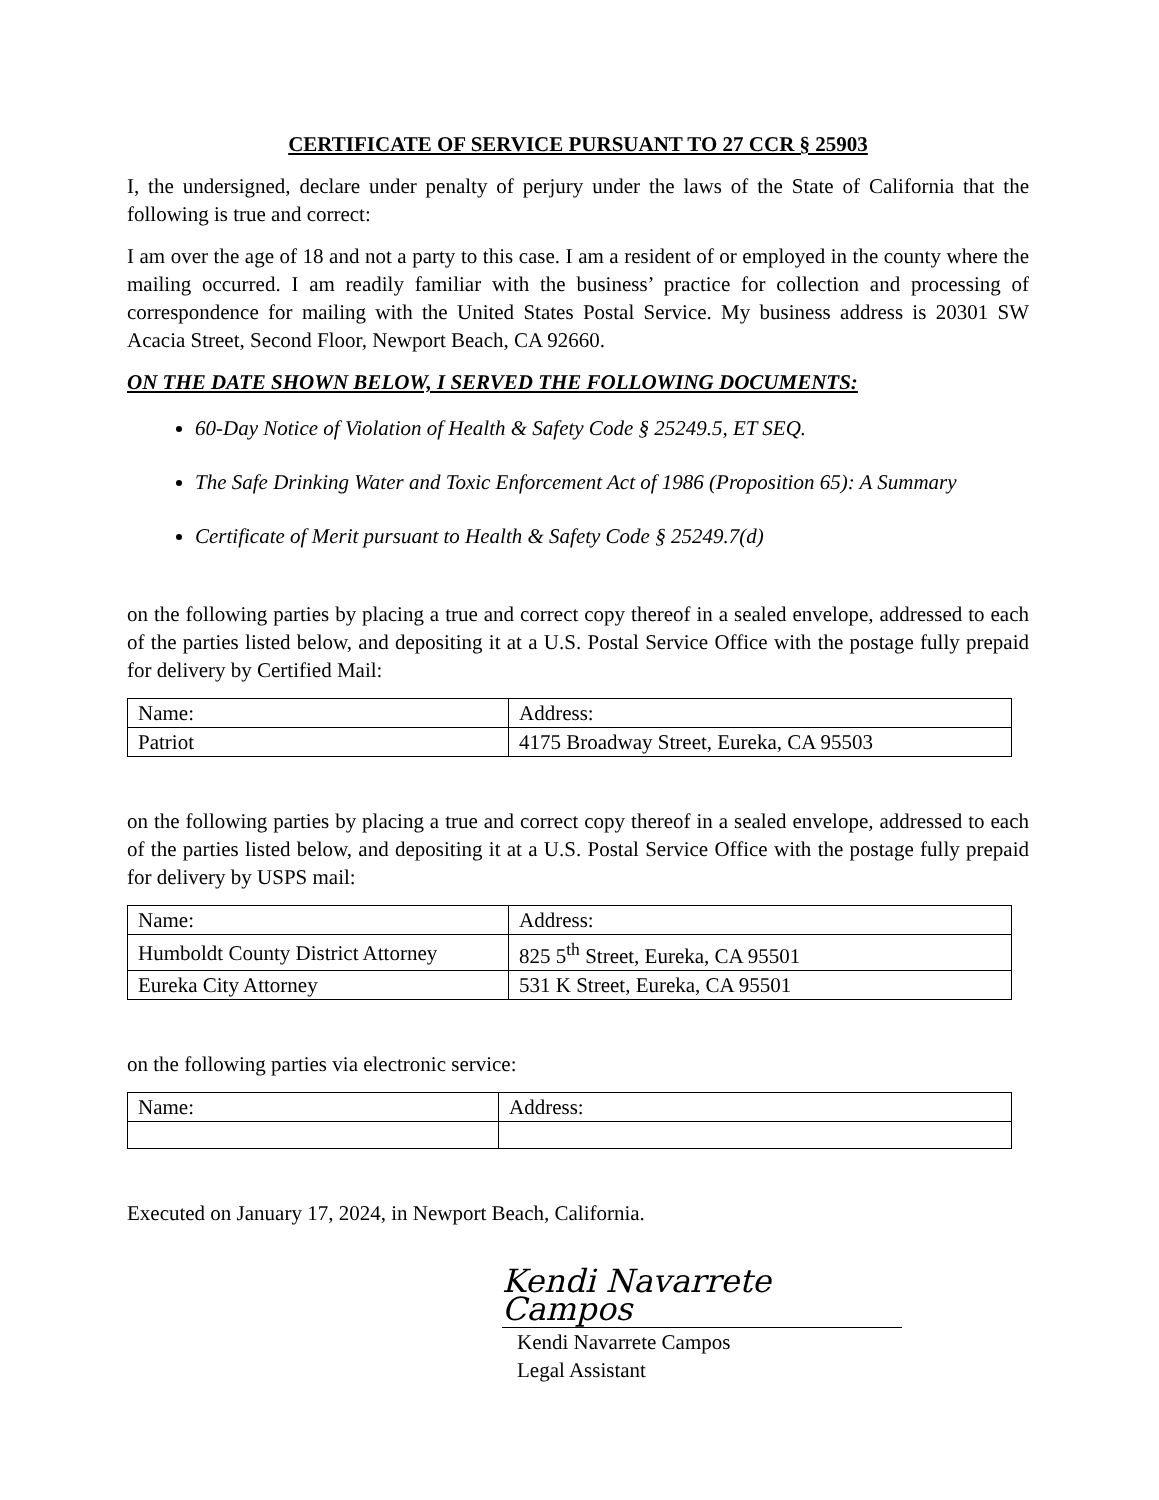CERTIFICATE OF SERVICE PURSUANT TO 27 CCR § 25903
I, the undersigned, declare under penalty of perjury under the laws of the State of California that the following is true and correct:
I am over the age of 18 and not a party to this case. I am a resident of or employed in the county where the mailing occurred. I am readily familiar with the business’ practice for collection and processing of correspondence for mailing with the United States Postal Service. My business address is 20301 SW Acacia Street, Second Floor, Newport Beach, CA 92660.
ON THE DATE SHOWN BELOW, I SERVED THE FOLLOWING DOCUMENTS:
60-Day Notice of Violation of Health & Safety Code § 25249.5, ET SEQ.
The Safe Drinking Water and Toxic Enforcement Act of 1986 (Proposition 65): A Summary
Certificate of Merit pursuant to Health & Safety Code § 25249.7(d)
on the following parties by placing a true and correct copy thereof in a sealed envelope, addressed to each of the parties listed below, and depositing it at a U.S. Postal Service Office with the postage fully prepaid for delivery by Certified Mail:
| Name: | Address: |
| --- | --- |
| Patriot | 4175 Broadway Street, Eureka, CA 95503 |
on the following parties by placing a true and correct copy thereof in a sealed envelope, addressed to each of the parties listed below, and depositing it at a U.S. Postal Service Office with the postage fully prepaid for delivery by USPS mail:
| Name: | Address: |
| --- | --- |
| Humboldt County District Attorney | 825 5<sup>th</sup> Street, Eureka, CA 95501 |
| Eureka City Attorney | 531 K Street, Eureka, CA 95501 |
on the following parties via electronic service:
| Name: | Address: |
| --- | --- |
Executed on January 17, 2024, in Newport Beach, California.
Kendi Navarrete Campos
Kendi Navarrete Campos
Legal Assistant